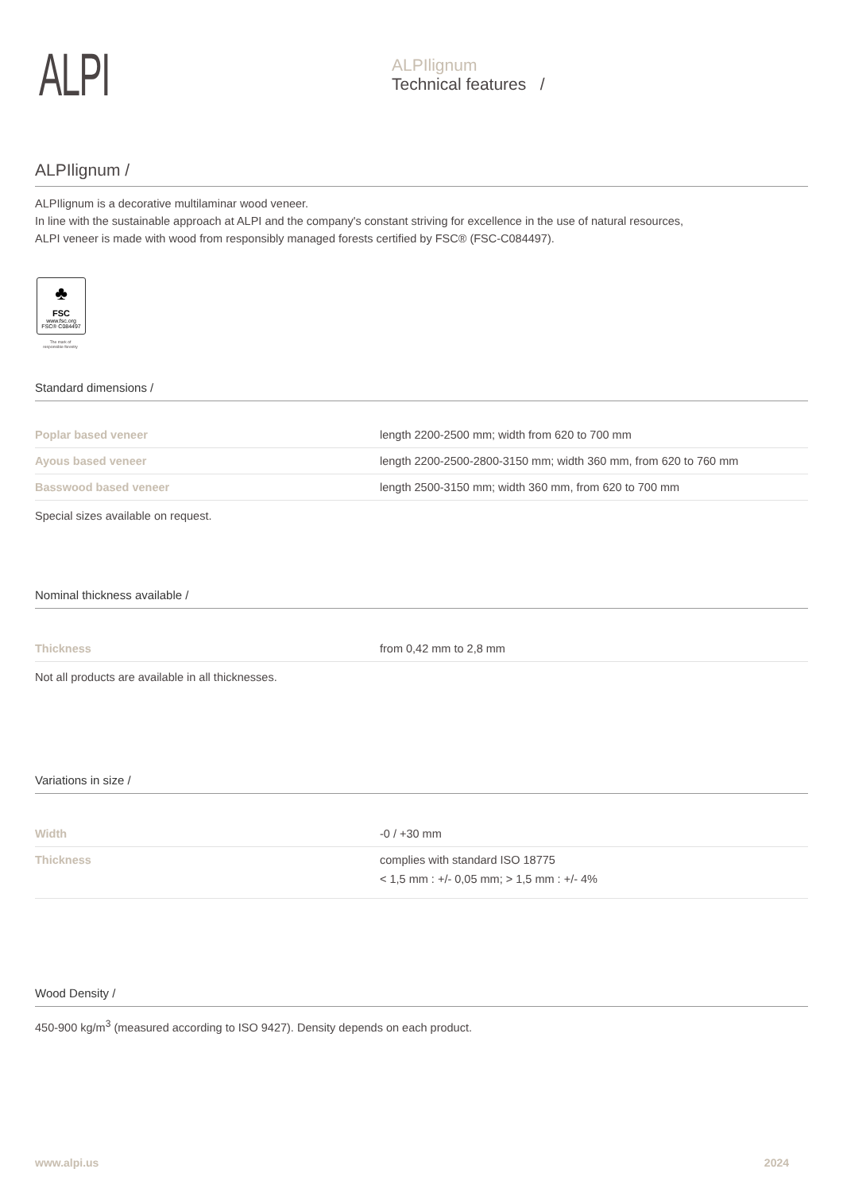ALPI
ALPIlignum
Technical features /
ALPIlignum /
ALPIlignum is a decorative multilaminar wood veneer.
In line with the sustainable approach at ALPI and the company's constant striving for excellence in the use of natural resources,
ALPI veneer is made with wood from responsibly managed forests certified by FSC® (FSC-C084497).
♣
FSC
www.fsc.org
FSC® C084497
The mark of
responsible forestry
Standard dimensions /
| Poplar based veneer | length 2200-2500 mm; width from 620 to 700 mm |
| Ayous based veneer | length 2200-2500-2800-3150 mm; width 360 mm, from 620 to 760 mm |
| Basswood based veneer | length 2500-3150 mm; width 360 mm, from 620 to 700 mm |
Special sizes available on request.
Nominal thickness available /
| Thickness | from 0,42 mm to 2,8 mm |
Not all products are available in all thicknesses.
Variations in size /
| Width | -0 / +30 mm |
| Thickness | complies with standard ISO 18775 < 1,5 mm : +/- 0,05 mm; > 1,5 mm : +/- 4% |
Wood Density /
450-900 kg/m<sup>3</sup> (measured according to ISO 9427). Density depends on each product.
www.alpi.us 2024